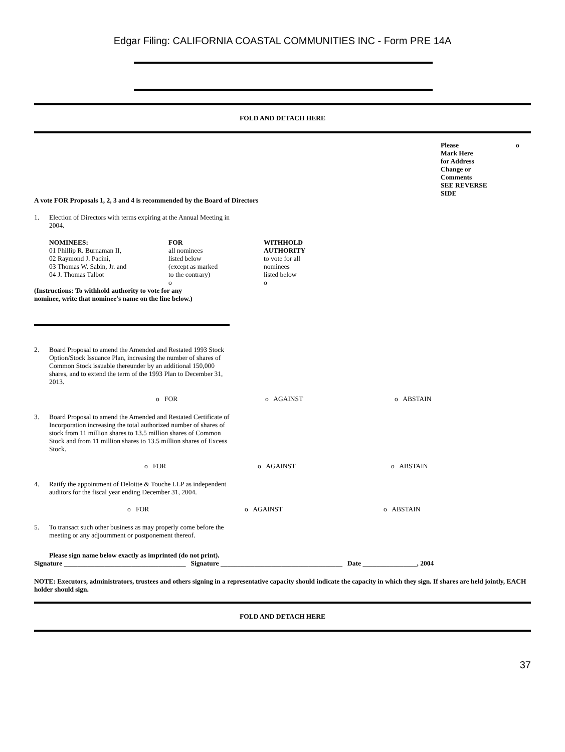Edgar Filing: CALIFORNIA COASTAL COMMUNITIES INC - Form PRE 14A
FOLD AND DETACH HERE
Please
Mark Here
for Address
Change or
Comments
SEE REVERSE
SIDE
o
A vote FOR Proposals 1, 2, 3 and 4 is recommended by the Board of Directors
1. Election of Directors with terms expiring at the Annual Meeting in 2004.
NOMINEES:
01 Phillip R. Burnaman II,
02 Raymond J. Pacini,
03 Thomas W. Sabin, Jr. and
04 J. Thomas Talbot
FOR
all nominees
listed below
(except as marked
to the contrary)
o
WITHHOLD
AUTHORITY
to vote for all
nominees
listed below
o
(Instructions: To withhold authority to vote for any
nominee, write that nominee's name on the line below.)
2. Board Proposal to amend the Amended and Restated 1993 Stock Option/Stock Issuance Plan, increasing the number of shares of Common Stock issuable thereunder by an additional 150,000 shares, and to extend the term of the 1993 Plan to December 31, 2013.
o FOR o AGAINST o ABSTAIN
3. Board Proposal to amend the Amended and Restated Certificate of Incorporation increasing the total authorized number of shares of stock from 11 million shares to 13.5 million shares of Common Stock and from 11 million shares to 13.5 million shares of Excess Stock.
o FOR o AGAINST o ABSTAIN
4. Ratify the appointment of Deloitte & Touche LLP as independent auditors for the fiscal year ending December 31, 2004.
o FOR o AGAINST o ABSTAIN
5. To transact such other business as may properly come before the meeting or any adjournment or postponement thereof.
Please sign name below exactly as imprinted (do not print).
Signature ____________________________________ Signature ____________________________________ Date ________________, 2004
NOTE: Executors, administrators, trustees and others signing in a representative capacity should indicate the capacity in which they sign. If shares are held jointly, EACH holder should sign.
FOLD AND DETACH HERE
37